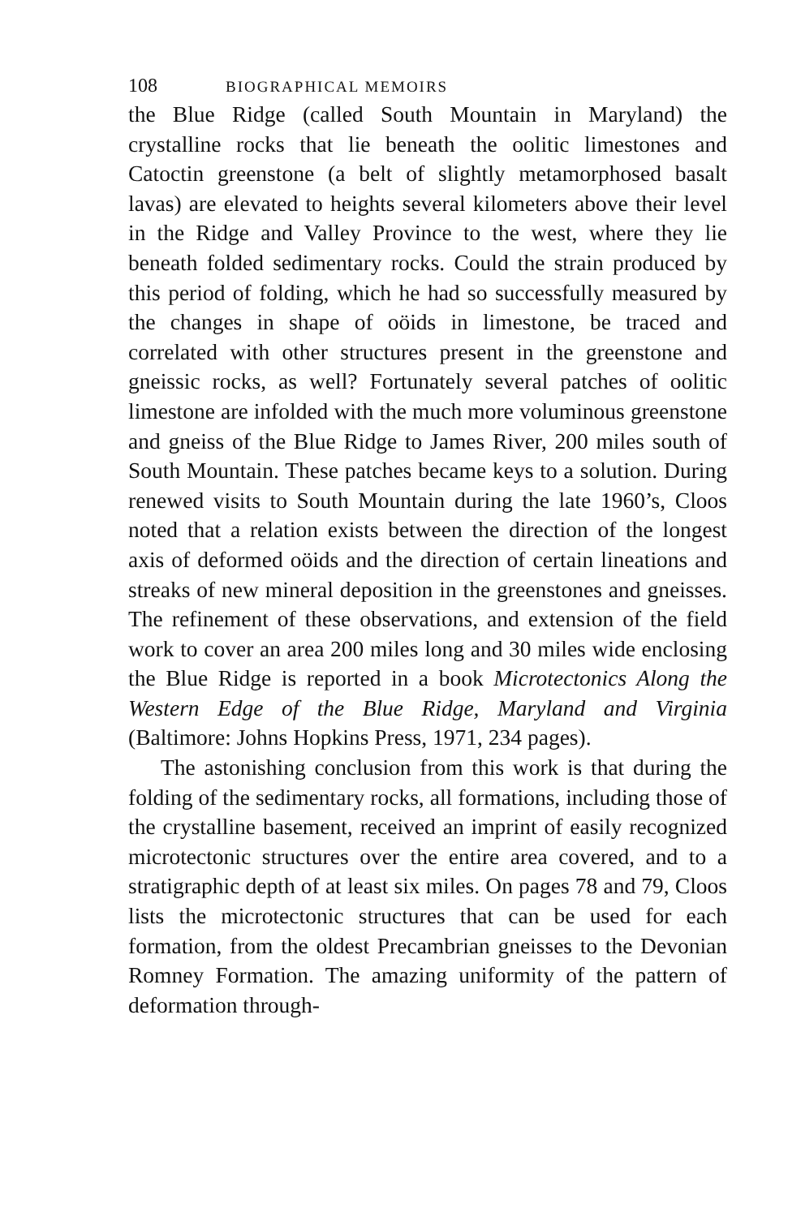108 BIOGRAPHICAL MEMOIRS
the Blue Ridge (called South Mountain in Maryland) the crystalline rocks that lie beneath the oolitic limestones and Catoctin greenstone (a belt of slightly metamorphosed basalt lavas) are elevated to heights several kilometers above their level in the Ridge and Valley Province to the west, where they lie beneath folded sedimentary rocks. Could the strain produced by this period of folding, which he had so successfully measured by the changes in shape of oöids in limestone, be traced and correlated with other structures present in the greenstone and gneissic rocks, as well? Fortunately several patches of oolitic limestone are infolded with the much more voluminous greenstone and gneiss of the Blue Ridge to James River, 200 miles south of South Mountain. These patches became keys to a solution. During renewed visits to South Mountain during the late 1960’s, Cloos noted that a relation exists between the direction of the longest axis of deformed oöids and the direction of certain lineations and streaks of new mineral deposition in the greenstones and gneisses. The refinement of these observations, and extension of the field work to cover an area 200 miles long and 30 miles wide enclosing the Blue Ridge is reported in a book Microtectonics Along the Western Edge of the Blue Ridge, Maryland and Virginia (Baltimore: Johns Hopkins Press, 1971, 234 pages).
The astonishing conclusion from this work is that during the folding of the sedimentary rocks, all formations, including those of the crystalline basement, received an imprint of easily recognized microtectonic structures over the entire area covered, and to a stratigraphic depth of at least six miles. On pages 78 and 79, Cloos lists the microtectonic structures that can be used for each formation, from the oldest Precambrian gneisses to the Devonian Romney Formation. The amazing uniformity of the pattern of deformation through-